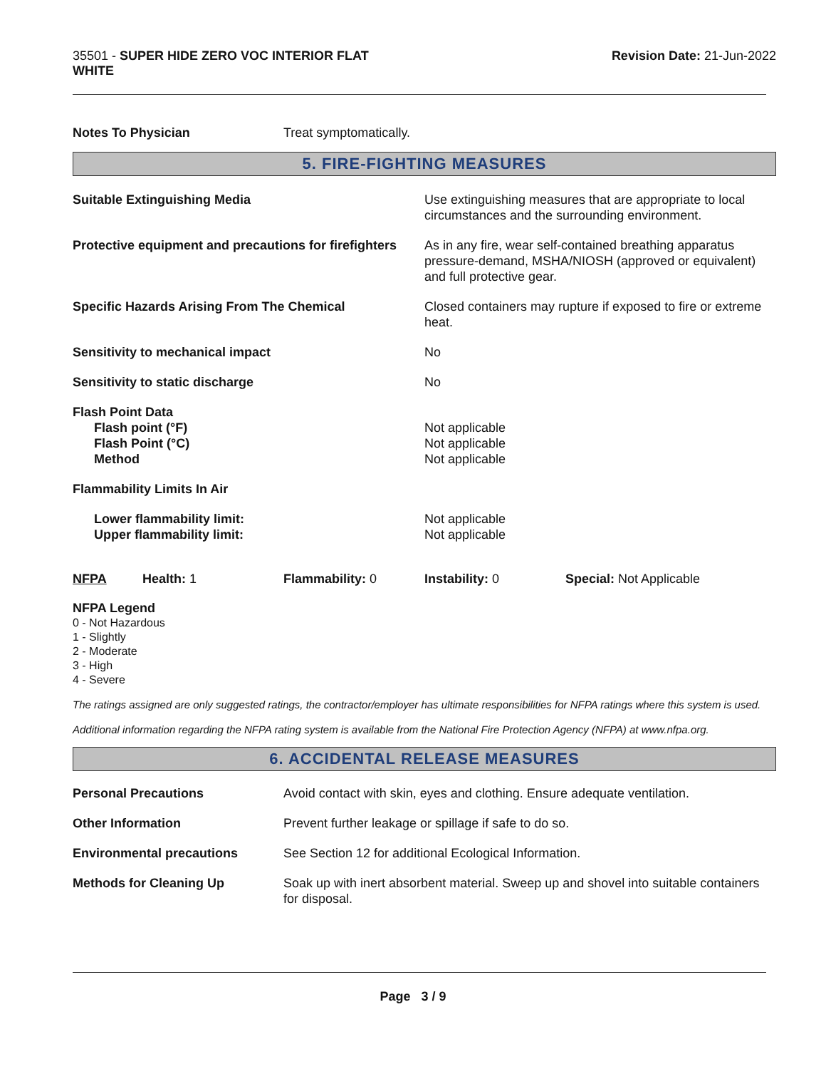35501 - SUPER HIDE ZERO VOC INTERIOR FLAT
WHITE
Revision Date: 21-Jun-2022
| Notes To Physician | Treat symptomatically. |
5. FIRE-FIGHTING MEASURES
| Suitable Extinguishing Media | Use extinguishing measures that are appropriate to local circumstances and the surrounding environment. |
| Protective equipment and precautions for firefighters | As in any fire, wear self-contained breathing apparatus pressure-demand, MSHA/NIOSH (approved or equivalent) and full protective gear. |
| Specific Hazards Arising From The Chemical | Closed containers may rupture if exposed to fire or extreme heat. |
| Sensitivity to mechanical impact | No |
| Sensitivity to static discharge | No |
| Flash Point Data Flash point (°F) Flash Point (°C) Method | Not applicable Not applicable Not applicable |
| Flammability Limits In Air | |
| Lower flammability limit: Upper flammability limit: | Not applicable Not applicable |
| NFPA | Health: 1 | Flammability: 0 | Instability: 0 | Special: Not Applicable |
NFPA Legend
0 - Not Hazardous
1 - Slightly
2 - Moderate
3 - High
4 - Severe
The ratings assigned are only suggested ratings, the contractor/employer has ultimate responsibilities for NFPA ratings where this system is used.
Additional information regarding the NFPA rating system is available from the National Fire Protection Agency (NFPA) at www.nfpa.org.
6. ACCIDENTAL RELEASE MEASURES
| Personal Precautions | Avoid contact with skin, eyes and clothing. Ensure adequate ventilation. |
| Other Information | Prevent further leakage or spillage if safe to do so. |
| Environmental precautions | See Section 12 for additional Ecological Information. |
| Methods for Cleaning Up | Soak up with inert absorbent material. Sweep up and shovel into suitable containers for disposal. |
Page 3 / 9